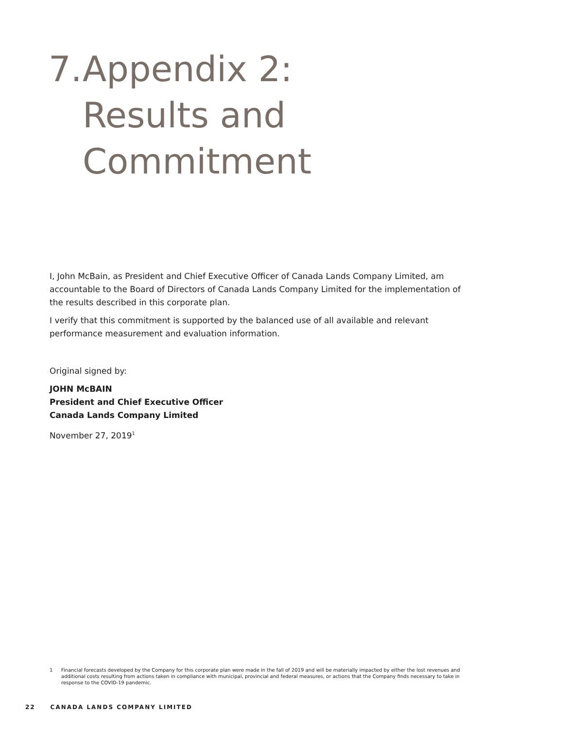7. Appendix 2:
Results and
Commitment
I, John McBain, as President and Chief Executive Officer of Canada Lands Company Limited, am accountable to the Board of Directors of Canada Lands Company Limited for the implementation of the results described in this corporate plan.
I verify that this commitment is supported by the balanced use of all available and relevant performance measurement and evaluation information.
Original signed by:
JOHN McBAIN
President and Chief Executive Officer
Canada Lands Company Limited
November 27, 2019<sup>1</sup>
1 Financial forecasts developed by the Company for this corporate plan were made in the fall of 2019 and will be materially impacted by either the lost revenues and additional costs resulting from actions taken in compliance with municipal, provincial and federal measures, or actions that the Company finds necessary to take in response to the COVID-19 pandemic.
22 CANADA LANDS COMPANY LIMITED